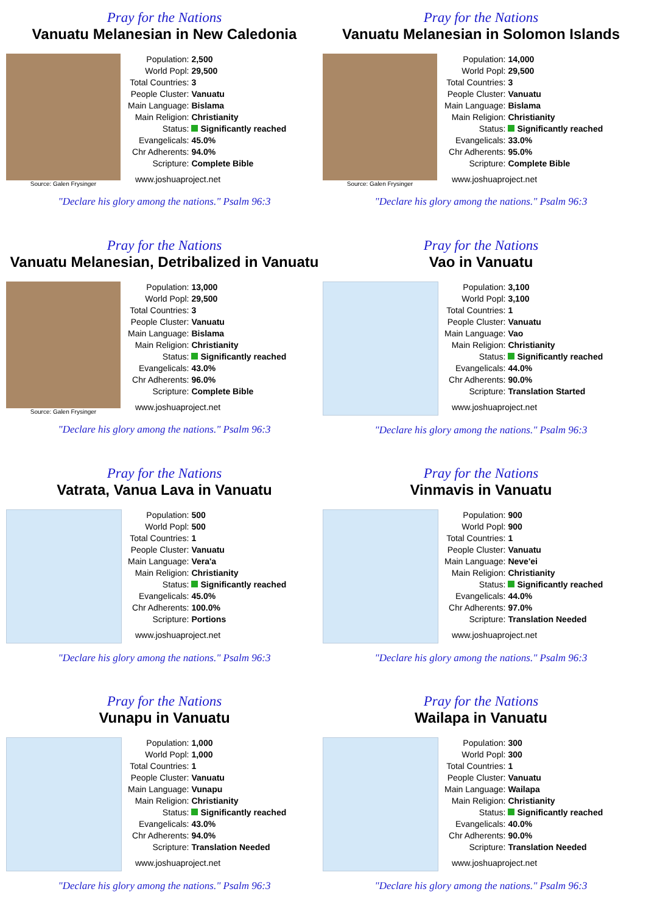Pray for the Nations
Vanuatu Melanesian in New Caledonia
Source: Galen Frysinger
| Population: | 2,500 |
| World Popl: | 29,500 |
| Total Countries: | 3 |
| People Cluster: | Vanuatu |
| Main Language: | Bislama |
| Main Religion: | Christianity |
| Status: | Significantly reached |
| Evangelicals: | 45.0% |
| Chr Adherents: | 94.0% |
| Scripture: | Complete Bible |
www.joshuaproject.net
"Declare his glory among the nations." Psalm 96:3
Pray for the Nations
Vanuatu Melanesian in Solomon Islands
Source: Galen Frysinger
| Population: | 14,000 |
| World Popl: | 29,500 |
| Total Countries: | 3 |
| People Cluster: | Vanuatu |
| Main Language: | Bislama |
| Main Religion: | Christianity |
| Status: | Significantly reached |
| Evangelicals: | 33.0% |
| Chr Adherents: | 95.0% |
| Scripture: | Complete Bible |
www.joshuaproject.net
"Declare his glory among the nations." Psalm 96:3
Pray for the Nations
Vanuatu Melanesian, Detribalized in Vanuatu
Source: Galen Frysinger
| Population: | 13,000 |
| World Popl: | 29,500 |
| Total Countries: | 3 |
| People Cluster: | Vanuatu |
| Main Language: | Bislama |
| Main Religion: | Christianity |
| Status: | Significantly reached |
| Evangelicals: | 43.0% |
| Chr Adherents: | 96.0% |
| Scripture: | Complete Bible |
www.joshuaproject.net
"Declare his glory among the nations." Psalm 96:3
Pray for the Nations
Vao in Vanuatu
| Population: | 3,100 |
| World Popl: | 3,100 |
| Total Countries: | 1 |
| People Cluster: | Vanuatu |
| Main Language: | Vao |
| Main Religion: | Christianity |
| Status: | Significantly reached |
| Evangelicals: | 44.0% |
| Chr Adherents: | 90.0% |
| Scripture: | Translation Started |
www.joshuaproject.net
"Declare his glory among the nations." Psalm 96:3
Pray for the Nations
Vatrata, Vanua Lava in Vanuatu
| Population: | 500 |
| World Popl: | 500 |
| Total Countries: | 1 |
| People Cluster: | Vanuatu |
| Main Language: | Vera'a |
| Main Religion: | Christianity |
| Status: | Significantly reached |
| Evangelicals: | 45.0% |
| Chr Adherents: | 100.0% |
| Scripture: | Portions |
www.joshuaproject.net
"Declare his glory among the nations." Psalm 96:3
Pray for the Nations
Vinmavis in Vanuatu
| Population: | 900 |
| World Popl: | 900 |
| Total Countries: | 1 |
| People Cluster: | Vanuatu |
| Main Language: | Neve'ei |
| Main Religion: | Christianity |
| Status: | Significantly reached |
| Evangelicals: | 44.0% |
| Chr Adherents: | 97.0% |
| Scripture: | Translation Needed |
www.joshuaproject.net
"Declare his glory among the nations." Psalm 96:3
Pray for the Nations
Vunapu in Vanuatu
| Population: | 1,000 |
| World Popl: | 1,000 |
| Total Countries: | 1 |
| People Cluster: | Vanuatu |
| Main Language: | Vunapu |
| Main Religion: | Christianity |
| Status: | Significantly reached |
| Evangelicals: | 43.0% |
| Chr Adherents: | 94.0% |
| Scripture: | Translation Needed |
www.joshuaproject.net
"Declare his glory among the nations." Psalm 96:3
Pray for the Nations
Wailapa in Vanuatu
| Population: | 300 |
| World Popl: | 300 |
| Total Countries: | 1 |
| People Cluster: | Vanuatu |
| Main Language: | Wailapa |
| Main Religion: | Christianity |
| Status: | Significantly reached |
| Evangelicals: | 40.0% |
| Chr Adherents: | 90.0% |
| Scripture: | Translation Needed |
www.joshuaproject.net
"Declare his glory among the nations." Psalm 96:3